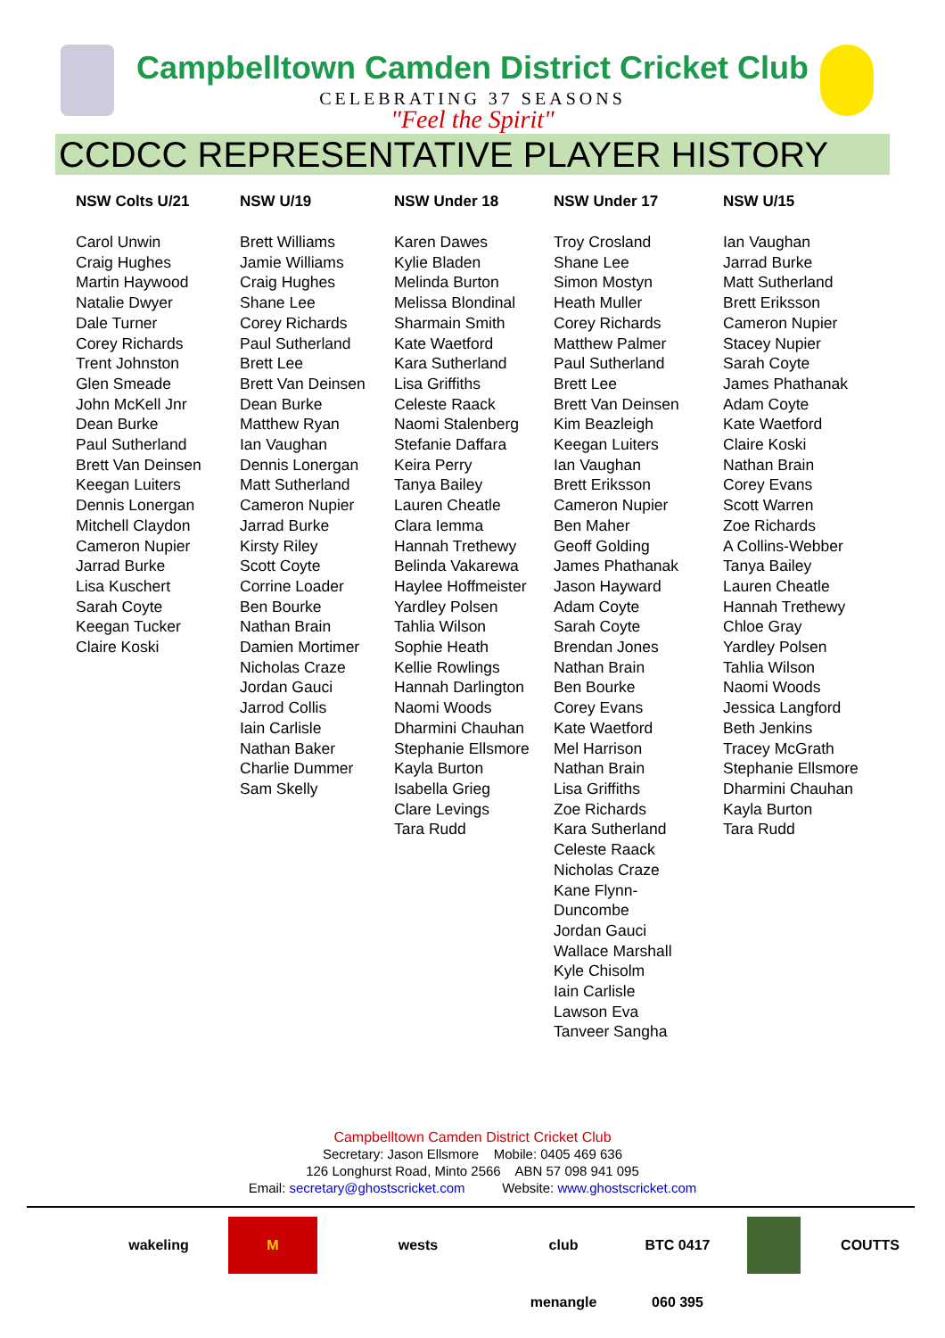Campbelltown Camden District Cricket Club
CELEBRATING 37 SEASONS
"Feel the Spirit"
CCDCC REPRESENTATIVE PLAYER HISTORY
| NSW Colts U/21 | NSW U/19 | NSW Under 18 | NSW Under 17 | NSW U/15 |
| --- | --- | --- | --- | --- |
| Carol Unwin Craig Hughes Martin Haywood Natalie Dwyer Dale Turner Corey Richards Trent Johnston Glen Smeade John McKell Jnr Dean Burke Paul Sutherland Brett Van Deinsen Keegan Luiters Dennis Lonergan Mitchell Claydon Cameron Nupier Jarrad Burke Lisa Kuschert Sarah Coyte Keegan Tucker Claire Koski | Brett Williams Jamie Williams Craig Hughes Shane Lee Corey Richards Paul Sutherland Brett Lee Brett Van Deinsen Dean Burke Matthew Ryan Ian Vaughan Dennis Lonergan Matt Sutherland Cameron Nupier Jarrad Burke Kirsty Riley Scott Coyte Corrine Loader Ben Bourke Nathan Brain Damien Mortimer Nicholas Craze Jordan Gauci Jarrod Collis Iain Carlisle Nathan Baker Charlie Dummer Sam Skelly | Karen Dawes Kylie Bladen Melinda Burton Melissa Blondinal Sharmain Smith Kate Waetford Kara Sutherland Lisa Griffiths Celeste Raack Naomi Stalenberg Stefanie Daffara Keira Perry Tanya Bailey Lauren Cheatle Clara Iemma Hannah Trethewy Belinda Vakarewa Haylee Hoffmeister Yardley Polsen Tahlia Wilson Sophie Heath Kellie Rowlings Hannah Darlington Naomi Woods Dharmini Chauhan Stephanie Ellsmore Kayla Burton Isabella Grieg Clare Levings Tara Rudd | Troy Crosland Shane Lee Simon Mostyn Heath Muller Corey Richards Matthew Palmer Paul Sutherland Brett Lee Brett Van Deinsen Kim Beazleigh Keegan Luiters Ian Vaughan Brett Eriksson Cameron Nupier Ben Maher Geoff Golding James Phathanak Jason Hayward Adam Coyte Sarah Coyte Brendan Jones Nathan Brain Ben Bourke Corey Evans Kate Waetford Mel Harrison Nathan Brain Lisa Griffiths Zoe Richards Kara Sutherland Celeste Raack Nicholas Craze Kane Flynn- Duncombe Jordan Gauci Wallace Marshall Kyle Chisolm Iain Carlisle Lawson Eva Tanveer Sangha | Ian Vaughan Jarrad Burke Matt Sutherland Brett Eriksson Cameron Nupier Stacey Nupier Sarah Coyte James Phathanak Adam Coyte Kate Waetford Claire Koski Nathan Brain Corey Evans Scott Warren Zoe Richards A Collins-Webber Tanya Bailey Lauren Cheatle Hannah Trethewy Chloe Gray Yardley Polsen Tahlia Wilson Naomi Woods Jessica Langford Beth Jenkins Tracey McGrath Stephanie Ellsmore Dharmini Chauhan Kayla Burton Tara Rudd |
Campbelltown Camden District Cricket Club
Secretary: Jason Ellsmore Mobile: 0405 469 636
126 Longhurst Road, Minto 2566 ABN 57 098 941 095
Email: secretary@ghostscricket.com Website: www.ghostscricket.com
wakeling M wests club menangle BTC 0417 060 395 COUTTS